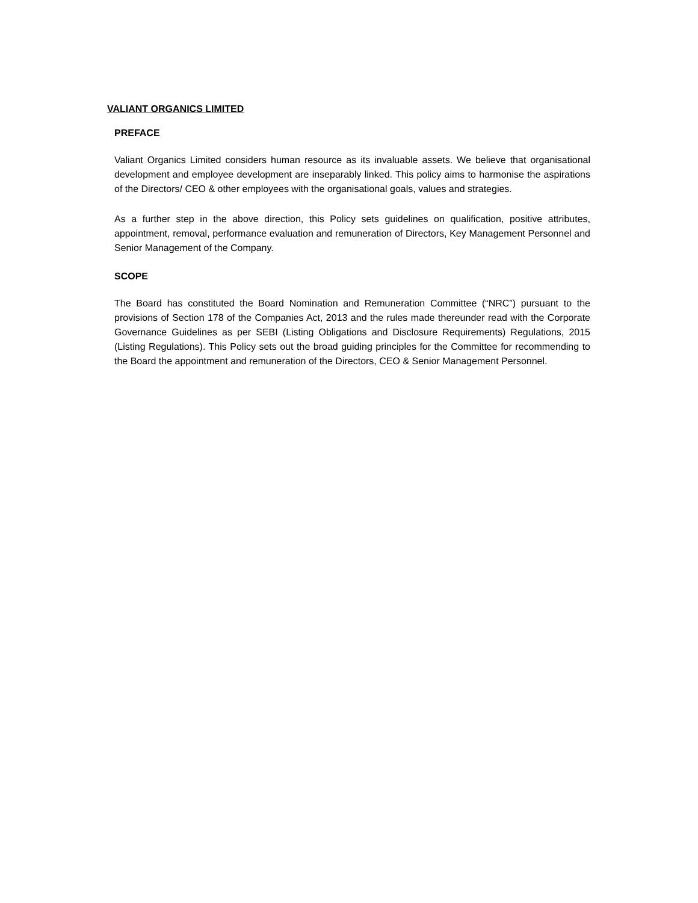VALIANT ORGANICS LIMITED
PREFACE
Valiant Organics Limited considers human resource as its invaluable assets. We believe that organisational development and employee development are inseparably linked. This policy aims to harmonise the aspirations of the Directors/ CEO & other employees with the organisational goals, values and strategies.
As a further step in the above direction, this Policy sets guidelines on qualification, positive attributes, appointment, removal, performance evaluation and remuneration of Directors, Key Management Personnel and Senior Management of the Company.
SCOPE
The Board has constituted the Board Nomination and Remuneration Committee (“NRC”) pursuant to the provisions of Section 178 of the Companies Act, 2013 and the rules made thereunder read with the Corporate Governance Guidelines as per SEBI (Listing Obligations and Disclosure Requirements) Regulations, 2015 (Listing Regulations). This Policy sets out the broad guiding principles for the Committee for recommending to the Board the appointment and remuneration of the Directors, CEO & Senior Management Personnel.